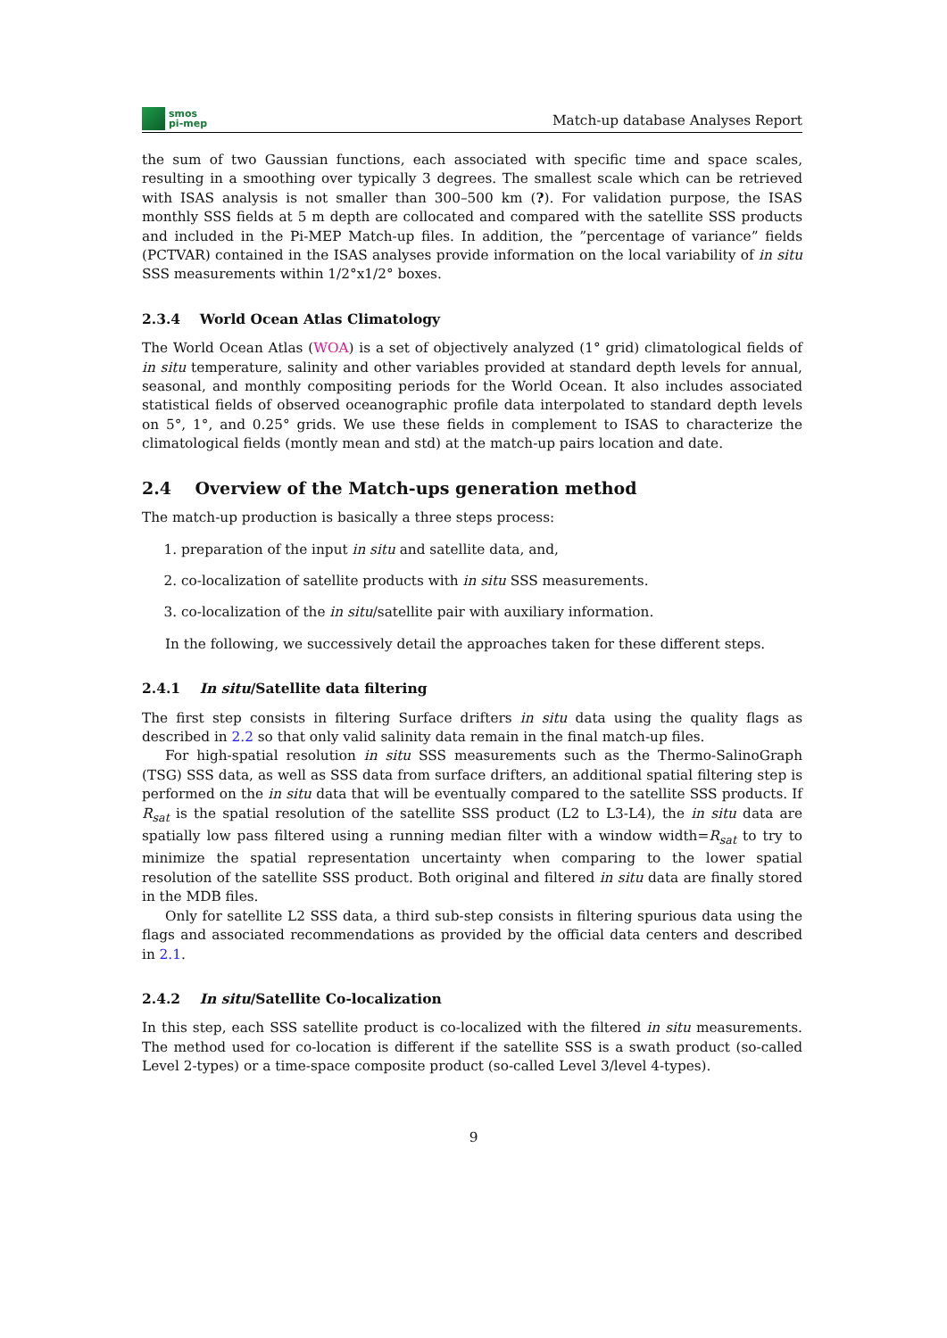smos
pi-mep
Match-up database Analyses Report
the sum of two Gaussian functions, each associated with specific time and space scales, resulting in a smoothing over typically 3 degrees. The smallest scale which can be retrieved with ISAS analysis is not smaller than 300–500 km (?). For validation purpose, the ISAS monthly SSS fields at 5 m depth are collocated and compared with the satellite SSS products and included in the Pi-MEP Match-up files. In addition, the ”percentage of variance” fields (PCTVAR) contained in the ISAS analyses provide information on the local variability of in situ SSS measurements within 1/2°x1/2° boxes.
2.3.4 World Ocean Atlas Climatology
The World Ocean Atlas (WOA) is a set of objectively analyzed (1° grid) climatological fields of in situ temperature, salinity and other variables provided at standard depth levels for annual, seasonal, and monthly compositing periods for the World Ocean. It also includes associated statistical fields of observed oceanographic profile data interpolated to standard depth levels on 5°, 1°, and 0.25° grids. We use these fields in complement to ISAS to characterize the climatological fields (montly mean and std) at the match-up pairs location and date.
2.4 Overview of the Match-ups generation method
The match-up production is basically a three steps process:
1. preparation of the input in situ and satellite data, and,
2. co-localization of satellite products with in situ SSS measurements.
3. co-localization of the in situ/satellite pair with auxiliary information.
In the following, we successively detail the approaches taken for these different steps.
2.4.1 In situ/Satellite data filtering
The first step consists in filtering Surface drifters in situ data using the quality flags as described in 2.2 so that only valid salinity data remain in the final match-up files.
For high-spatial resolution in situ SSS measurements such as the Thermo-SalinoGraph (TSG) SSS data, as well as SSS data from surface drifters, an additional spatial filtering step is performed on the in situ data that will be eventually compared to the satellite SSS products. If R<sub>sat</sub> is the spatial resolution of the satellite SSS product (L2 to L3-L4), the in situ data are spatially low pass filtered using a running median filter with a window width=R<sub>sat</sub> to try to minimize the spatial representation uncertainty when comparing to the lower spatial resolution of the satellite SSS product. Both original and filtered in situ data are finally stored in the MDB files.
Only for satellite L2 SSS data, a third sub-step consists in filtering spurious data using the flags and associated recommendations as provided by the official data centers and described in 2.1.
2.4.2 In situ/Satellite Co-localization
In this step, each SSS satellite product is co-localized with the filtered in situ measurements. The method used for co-location is different if the satellite SSS is a swath product (so-called Level 2-types) or a time-space composite product (so-called Level 3/level 4-types).
9